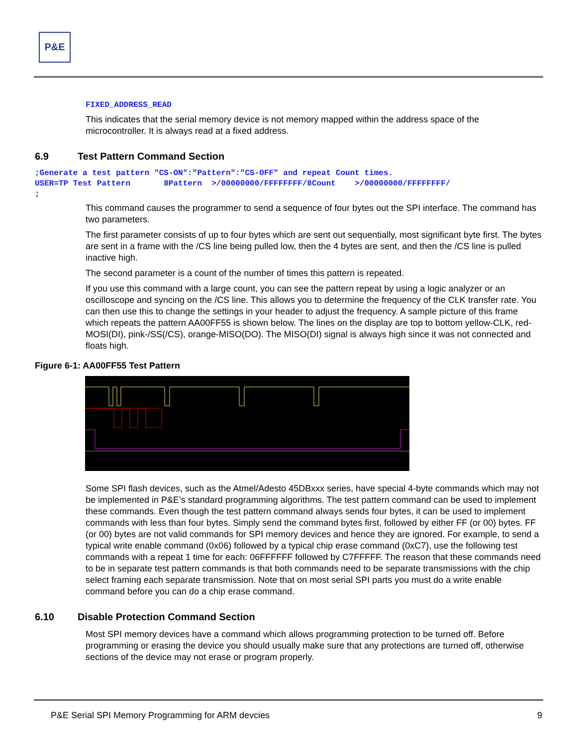P&E
FIXED_ADDRESS_READ
This indicates that the serial memory device is not memory mapped within the address space of the microcontroller. It is always read at a fixed address.
6.9 Test Pattern Command Section
;Generate a test pattern "CS-ON":"Pattern":"CS-OFF" and repeat Count times. USER=TP Test Pattern 8Pattern >/00000000/FFFFFFFF/8Count >/00000000/FFFFFFFF/ ;
This command causes the programmer to send a sequence of four bytes out the SPI interface. The command has two parameters.
The first parameter consists of up to four bytes which are sent out sequentially, most significant byte first. The bytes are sent in a frame with the /CS line being pulled low, then the 4 bytes are sent, and then the /CS line is pulled inactive high.
The second parameter is a count of the number of times this pattern is repeated.
If you use this command with a large count, you can see the pattern repeat by using a logic analyzer or an oscilloscope and syncing on the /CS line. This allows you to determine the frequency of the CLK transfer rate. You can then use this to change the settings in your header to adjust the frequency. A sample picture of this frame which repeats the pattern AA00FF55 is shown below. The lines on the display are top to bottom yellow-CLK, red-MOSI(DI), pink-/SS(/CS), orange-MISO(DO). The MISO(DI) signal is always high since it was not connected and floats high.
Figure 6-1: AA00FF55 Test Pattern
Some SPI flash devices, such as the Atmel/Adesto 45DBxxx series, have special 4-byte commands which may not be implemented in P&E’s standard programming algorithms. The test pattern command can be used to implement these commands. Even though the test pattern command always sends four bytes, it can be used to implement commands with less than four bytes. Simply send the command bytes first, followed by either FF (or 00) bytes. FF (or 00) bytes are not valid commands for SPI memory devices and hence they are ignored. For example, to send a typical write enable command (0x06) followed by a typical chip erase command (0xC7), use the following test commands with a repeat 1 time for each: 06FFFFFF followed by C7FFFFF. The reason that these commands need to be in separate test pattern commands is that both commands need to be separate transmissions with the chip select framing each separate transmission. Note that on most serial SPI parts you must do a write enable command before you can do a chip erase command.
6.10 Disable Protection Command Section
Most SPI memory devices have a command which allows programming protection to be turned off. Before programming or erasing the device you should usually make sure that any protections are turned off, otherwise sections of the device may not erase or program properly.
P&E Serial SPI Memory Programming for ARM devcies 9